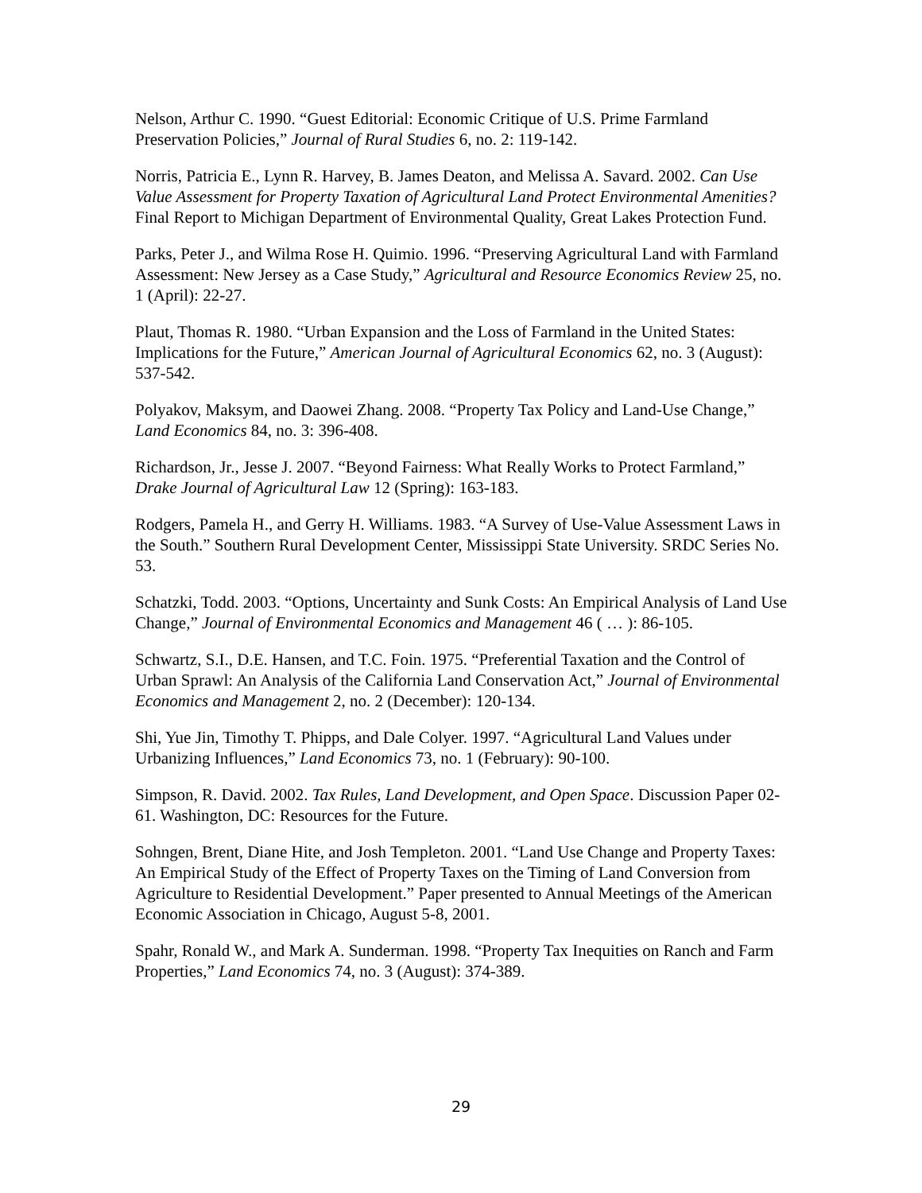Nelson, Arthur C. 1990. “Guest Editorial: Economic Critique of U.S. Prime Farmland Preservation Policies,” Journal of Rural Studies 6, no. 2: 119-142.
Norris, Patricia E., Lynn R. Harvey, B. James Deaton, and Melissa A. Savard. 2002. Can Use Value Assessment for Property Taxation of Agricultural Land Protect Environmental Amenities? Final Report to Michigan Department of Environmental Quality, Great Lakes Protection Fund.
Parks, Peter J., and Wilma Rose H. Quimio. 1996. “Preserving Agricultural Land with Farmland Assessment: New Jersey as a Case Study,” Agricultural and Resource Economics Review 25, no. 1 (April): 22-27.
Plaut, Thomas R. 1980. “Urban Expansion and the Loss of Farmland in the United States: Implications for the Future,” American Journal of Agricultural Economics 62, no. 3 (August): 537-542.
Polyakov, Maksym, and Daowei Zhang. 2008. “Property Tax Policy and Land-Use Change,” Land Economics 84, no. 3: 396-408.
Richardson, Jr., Jesse J. 2007. “Beyond Fairness: What Really Works to Protect Farmland,” Drake Journal of Agricultural Law 12 (Spring): 163-183.
Rodgers, Pamela H., and Gerry H. Williams. 1983. “A Survey of Use-Value Assessment Laws in the South.” Southern Rural Development Center, Mississippi State University. SRDC Series No. 53.
Schatzki, Todd. 2003. “Options, Uncertainty and Sunk Costs: An Empirical Analysis of Land Use Change,” Journal of Environmental Economics and Management 46 ( … ): 86-105.
Schwartz, S.I., D.E. Hansen, and T.C. Foin. 1975. “Preferential Taxation and the Control of Urban Sprawl: An Analysis of the California Land Conservation Act,” Journal of Environmental Economics and Management 2, no. 2 (December): 120-134.
Shi, Yue Jin, Timothy T. Phipps, and Dale Colyer. 1997. “Agricultural Land Values under Urbanizing Influences,” Land Economics 73, no. 1 (February): 90-100.
Simpson, R. David. 2002. Tax Rules, Land Development, and Open Space. Discussion Paper 02-61. Washington, DC: Resources for the Future.
Sohngen, Brent, Diane Hite, and Josh Templeton. 2001. “Land Use Change and Property Taxes: An Empirical Study of the Effect of Property Taxes on the Timing of Land Conversion from Agriculture to Residential Development.” Paper presented to Annual Meetings of the American Economic Association in Chicago, August 5-8, 2001.
Spahr, Ronald W., and Mark A. Sunderman. 1998. “Property Tax Inequities on Ranch and Farm Properties,” Land Economics 74, no. 3 (August): 374-389.
29